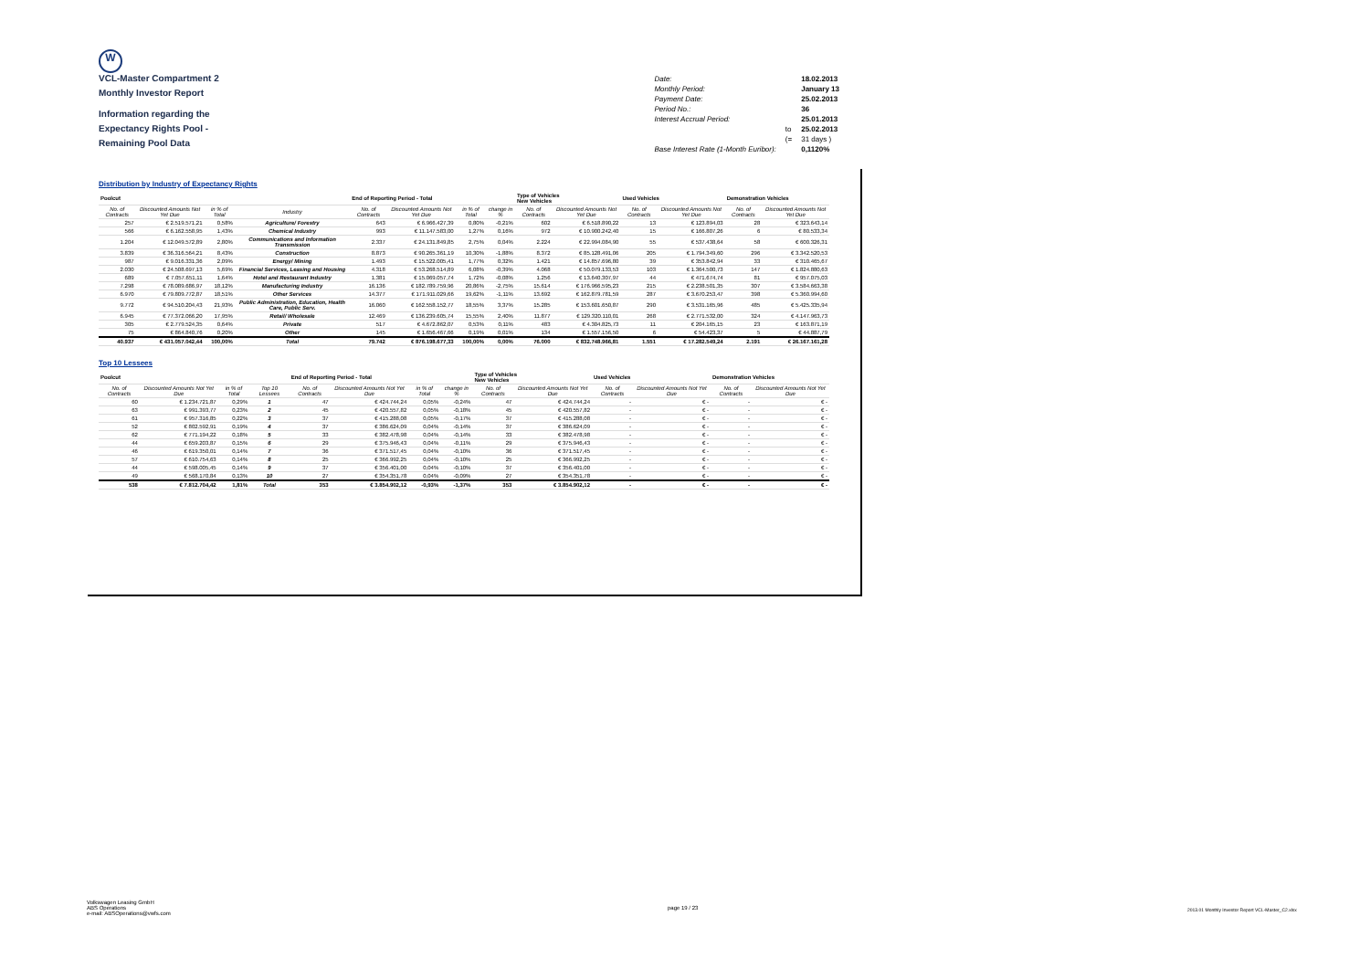W
VCL-Master Compartment 2
Monthly Investor Report
Information regarding the
Expectancy Rights Pool -
Remaining Pool Data
| Date: | | 18.02.2013 |
| Monthly Period: | | January 13 |
| Payment Date: | | 25.02.2013 |
| Period No.: | | 36 |
| Interest Accrual Period: | | 25.01.2013 |
| | to | 25.02.2013 |
| | (= | 31 days ) |
| Base Interest Rate (1-Month Euribor): | | 0,1120% |
Distribution by Industry of Expectancy Rights
| Poolcut | | | | End of Reporting Period - Total | | | | Type of Vehicles New Vehicles | | Used Vehicles | | Demonstration Vehicles | |
| No. of Contracts | Discounted Amounts Not Yet Due | in % of Total | Industry | No. of Contracts | Discounted Amounts Not Yet Due | in % of Total | change in % | No. of Contracts | Discounted Amounts Not Yet Due | No. of Contracts | Discounted Amounts Not Yet Due | No. of Contracts | Discounted Amounts Not Yet Due |
| 257 | € 2.519.571,21 | 0,58% | Agriculture/ Forestry | 643 | € 6.966.427,39 | 0,80% | -0,21% | 602 | € 6.518.890,22 | 13 | € 123.894,03 | 28 | € 323.643,14 |
| 566 | € 6.162.558,95 | 1,43% | Chemical Industry | 993 | € 11.147.583,00 | 1,27% | 0,16% | 972 | € 10.900.242,40 | 15 | € 166.807,26 | 6 | € 80.533,34 |
| 1.204 | € 12.049.572,89 | 2,80% | Communications and Information Transmission | 2.337 | € 24.131.849,85 | 2,75% | 0,04% | 2.224 | € 22.994.084,90 | 55 | € 537.438,64 | 58 | € 600.326,31 |
| 3.839 | € 36.316.564,21 | 8,43% | Construction | 8.873 | € 90.265.361,19 | 10,30% | -1,88% | 8.372 | € 85.128.491,06 | 205 | € 1.794.349,60 | 296 | € 3.342.520,53 |
| 987 | € 9.016.331,36 | 2,09% | Energy/ Mining | 1.493 | € 15.522.005,41 | 1,77% | 0,32% | 1.421 | € 14.857.696,80 | 39 | € 353.842,94 | 33 | € 310.465,67 |
| 2.030 | € 24.508.697,13 | 5,69% | Financial Services, Leasing and Housing | 4.318 | € 53.268.514,89 | 6,08% | -0,39% | 4.068 | € 50.079.133,53 | 103 | € 1.364.500,73 | 147 | € 1.824.880,63 |
| 689 | € 7.057.651,11 | 1,64% | Hotel and Restaurant Industry | 1.381 | € 15.069.057,74 | 1,72% | -0,08% | 1.256 | € 13.640.307,97 | 44 | € 471.674,74 | 81 | € 957.075,03 |
| 7.298 | € 78.089.686,97 | 18,12% | Manufacturing Industry | 16.136 | € 182.789.759,96 | 20,86% | -2,75% | 15.614 | € 176.966.595,23 | 215 | € 2.238.501,35 | 307 | € 3.584.663,38 |
| 6.970 | € 79.809.772,87 | 18,51% | Other Services | 14.377 | € 171.911.029,66 | 19,62% | -1,11% | 13.692 | € 162.879.781,59 | 287 | € 3.670.253,47 | 398 | € 5.360.994,60 |
| 9.772 | € 94.510.204,43 | 21,93% | Public Administration, Education, Health Care, Public Serv. | 16.060 | € 162.558.152,77 | 18,55% | 3,37% | 15.285 | € 153.601.650,87 | 290 | € 3.531.165,96 | 485 | € 5.425.335,94 |
| 6.945 | € 77.372.066,20 | 17,95% | Retail/ Wholesale | 12.469 | € 136.239.605,74 | 15,55% | 2,40% | 11.877 | € 129.320.110,01 | 268 | € 2.771.532,00 | 324 | € 4.147.963,73 |
| 305 | € 2.779.524,35 | 0,64% | Private | 517 | € 4.672.862,07 | 0,53% | 0,11% | 483 | € 4.304.825,73 | 11 | € 204.165,15 | 23 | € 163.871,19 |
| 75 | € 864.840,76 | 0,20% | Other | 145 | € 1.656.467,66 | 0,19% | 0,01% | 134 | € 1.557.156,50 | 6 | € 54.423,37 | 5 | € 44.887,79 |
| 40.937 | € 431.057.042,44 | 100,00% | Total | 79.742 | € 876.198.677,33 | 100,00% | 0,00% | 76.000 | € 832.748.966,81 | 1.551 | € 17.282.549,24 | 2.191 | € 26.167.161,28 |
Top 10 Lessees
| Poolcut | | | | End of Reporting Period - Total | | | | Type of Vehicles New Vehicles | | Used Vehicles | | Demonstration Vehicles | |
| No. of Contracts | Discounted Amounts Not Yet Due | in % of Total | Top 10 Lessees | No. of Contracts | Discounted Amounts Not Yet Due | in % of Total | change in % | No. of Contracts | Discounted Amounts Not Yet Due | No. of Contracts | Discounted Amounts Not Yet Due | No. of Contracts | Discounted Amounts Not Yet Due |
| 60 | € 1.234.721,87 | 0,29% | 1 | 47 | € 424.744,24 | 0,05% | -0,24% | 47 | € 424.744,24 | - | € - | - | € - |
| 63 | € 991.393,77 | 0,23% | 2 | 45 | € 420.557,82 | 0,05% | -0,18% | 45 | € 420.557,82 | - | € - | - | € - |
| 61 | € 957.316,85 | 0,22% | 3 | 37 | € 415.288,08 | 0,05% | -0,17% | 37 | € 415.288,08 | - | € - | - | € - |
| 52 | € 802.592,91 | 0,19% | 4 | 37 | € 386.624,09 | 0,04% | -0,14% | 37 | € 386.624,09 | - | € - | - | € - |
| 62 | € 771.194,22 | 0,18% | 5 | 33 | € 382.478,98 | 0,04% | -0,14% | 33 | € 382.478,98 | - | € - | - | € - |
| 44 | € 659.203,87 | 0,15% | 6 | 29 | € 375.946,43 | 0,04% | -0,11% | 29 | € 375.946,43 | - | € - | - | € - |
| 46 | € 619.350,01 | 0,14% | 7 | 36 | € 371.517,45 | 0,04% | -0,10% | 36 | € 371.517,45 | - | € - | - | € - |
| 57 | € 610.754,63 | 0,14% | 8 | 25 | € 366.992,25 | 0,04% | -0,10% | 25 | € 366.992,25 | - | € - | - | € - |
| 44 | € 598.005,45 | 0,14% | 9 | 37 | € 356.401,00 | 0,04% | -0,10% | 37 | € 356.401,00 | - | € - | - | € - |
| 49 | € 568.170,84 | 0,13% | 10 | 27 | € 354.351,78 | 0,04% | -0,09% | 27 | € 354.351,78 | - | € - | - | € - |
| 538 | € 7.812.704,42 | 1,81% | Total | 353 | € 3.854.902,12 | -0,93% | -1,37% | 353 | € 3.854.902,12 | - | € - | - | € - |
Volkswagen Leasing GmbH
ABS Operations
e-mail: ABSOperations@vwfs.com
page 19 / 23
2013.01 Monthly Investor Report VCL-Master_C2.xlsx